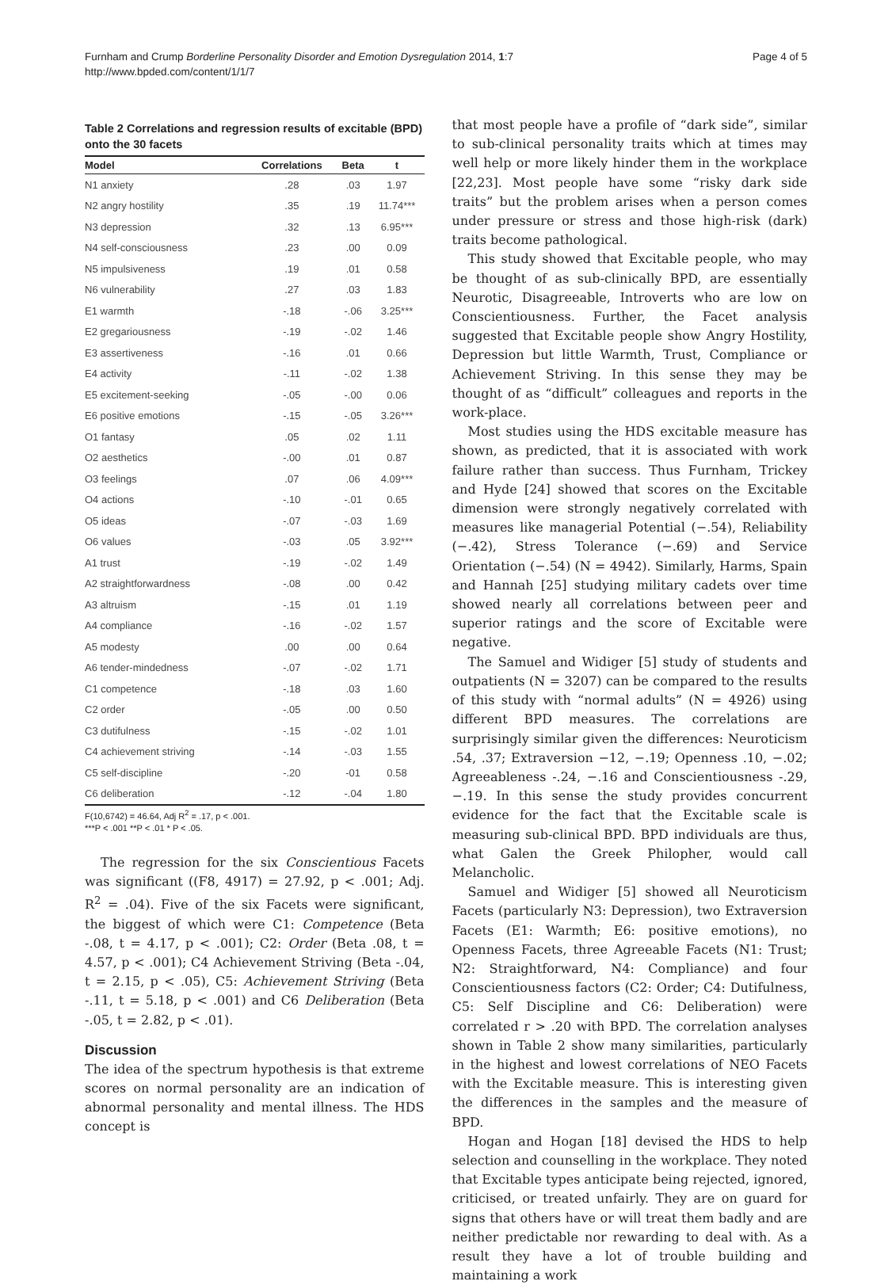Furnham and Crump Borderline Personality Disorder and Emotion Dysregulation 2014, 1:7
http://www.bpded.com/content/1/1/7
Page 4 of 5
Table 2 Correlations and regression results of excitable (BPD) onto the 30 facets
| Model | Correlations | Beta | t |
| --- | --- | --- | --- |
| N1 anxiety | .28 | .03 | 1.97 |
| N2 angry hostility | .35 | .19 | 11.74*** |
| N3 depression | .32 | .13 | 6.95*** |
| N4 self-consciousness | .23 | .00 | 0.09 |
| N5 impulsiveness | .19 | .01 | 0.58 |
| N6 vulnerability | .27 | .03 | 1.83 |
| E1 warmth | -.18 | -.06 | 3.25*** |
| E2 gregariousness | -.19 | -.02 | 1.46 |
| E3 assertiveness | -.16 | .01 | 0.66 |
| E4 activity | -.11 | -.02 | 1.38 |
| E5 excitement-seeking | -.05 | -.00 | 0.06 |
| E6 positive emotions | -.15 | -.05 | 3.26*** |
| O1 fantasy | .05 | .02 | 1.11 |
| O2 aesthetics | -.00 | .01 | 0.87 |
| O3 feelings | .07 | .06 | 4.09*** |
| O4 actions | -.10 | -.01 | 0.65 |
| O5 ideas | -.07 | -.03 | 1.69 |
| O6 values | -.03 | .05 | 3.92*** |
| A1 trust | -.19 | -.02 | 1.49 |
| A2 straightforwardness | -.08 | .00 | 0.42 |
| A3 altruism | -.15 | .01 | 1.19 |
| A4 compliance | -.16 | -.02 | 1.57 |
| A5 modesty | .00 | .00 | 0.64 |
| A6 tender-mindedness | -.07 | -.02 | 1.71 |
| C1 competence | -.18 | .03 | 1.60 |
| C2 order | -.05 | .00 | 0.50 |
| C3 dutifulness | -.15 | -.02 | 1.01 |
| C4 achievement striving | -.14 | -.03 | 1.55 |
| C5 self-discipline | -.20 | -01 | 0.58 |
| C6 deliberation | -.12 | -.04 | 1.80 |
F(10,6742) = 46.64, Adj R<sup>2</sup> = .17, p < .001.
***P < .001 **P < .01 * P < .05.
The regression for the six Conscientious Facets was significant ((F8, 4917) = 27.92, p < .001; Adj. R<sup>2</sup> = .04). Five of the six Facets were significant, the biggest of which were C1: Competence (Beta -.08, t = 4.17, p < .001); C2: Order (Beta .08, t = 4.57, p < .001); C4 Achievement Striving (Beta -.04, t = 2.15, p < .05), C5: Achievement Striving (Beta -.11, t = 5.18, p < .001) and C6 Deliberation (Beta -.05, t = 2.82, p < .01).
Discussion
The idea of the spectrum hypothesis is that extreme scores on normal personality are an indication of abnormal personality and mental illness. The HDS concept is
that most people have a profile of “dark side”, similar to sub-clinical personality traits which at times may well help or more likely hinder them in the workplace [22,23]. Most people have some “risky dark side traits” but the problem arises when a person comes under pressure or stress and those high-risk (dark) traits become pathological.
This study showed that Excitable people, who may be thought of as sub-clinically BPD, are essentially Neurotic, Disagreeable, Introverts who are low on Conscientiousness. Further, the Facet analysis suggested that Excitable people show Angry Hostility, Depression but little Warmth, Trust, Compliance or Achievement Striving. In this sense they may be thought of as “difficult” colleagues and reports in the work-place.
Most studies using the HDS excitable measure has shown, as predicted, that it is associated with work failure rather than success. Thus Furnham, Trickey and Hyde [24] showed that scores on the Excitable dimension were strongly negatively correlated with measures like managerial Potential (−.54), Reliability (−.42), Stress Tolerance (−.69) and Service Orientation (−.54) (N = 4942). Similarly, Harms, Spain and Hannah [25] studying military cadets over time showed nearly all correlations between peer and superior ratings and the score of Excitable were negative.
The Samuel and Widiger [5] study of students and outpatients (N = 3207) can be compared to the results of this study with “normal adults” (N = 4926) using different BPD measures. The correlations are surprisingly similar given the differences: Neuroticism .54, .37; Extraversion −12, −.19; Openness .10, −.02; Agreeableness -.24, −.16 and Conscientiousness -.29, −.19. In this sense the study provides concurrent evidence for the fact that the Excitable scale is measuring sub-clinical BPD. BPD individuals are thus, what Galen the Greek Philopher, would call Melancholic.
Samuel and Widiger [5] showed all Neuroticism Facets (particularly N3: Depression), two Extraversion Facets (E1: Warmth; E6: positive emotions), no Openness Facets, three Agreeable Facets (N1: Trust; N2: Straightforward, N4: Compliance) and four Conscientiousness factors (C2: Order; C4: Dutifulness, C5: Self Discipline and C6: Deliberation) were correlated r > .20 with BPD. The correlation analyses shown in Table 2 show many similarities, particularly in the highest and lowest correlations of NEO Facets with the Excitable measure. This is interesting given the differences in the samples and the measure of BPD.
Hogan and Hogan [18] devised the HDS to help selection and counselling in the workplace. They noted that Excitable types anticipate being rejected, ignored, criticised, or treated unfairly. They are on guard for signs that others have or will treat them badly and are neither predictable nor rewarding to deal with. As a result they have a lot of trouble building and maintaining a work